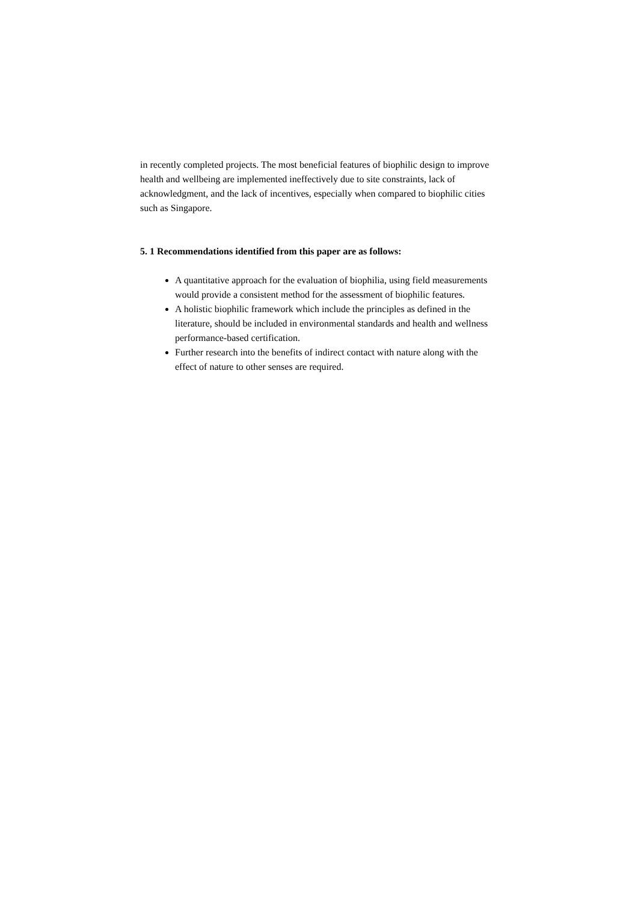in recently completed projects. The most beneficial features of biophilic design to improve health and wellbeing are implemented ineffectively due to site constraints, lack of acknowledgment, and the lack of incentives, especially when compared to biophilic cities such as Singapore.
5. 1 Recommendations identified from this paper are as follows:
A quantitative approach for the evaluation of biophilia, using field measurements would provide a consistent method for the assessment of biophilic features.
A holistic biophilic framework which include the principles as defined in the literature, should be included in environmental standards and health and wellness performance-based certification.
Further research into the benefits of indirect contact with nature along with the effect of nature to other senses are required.